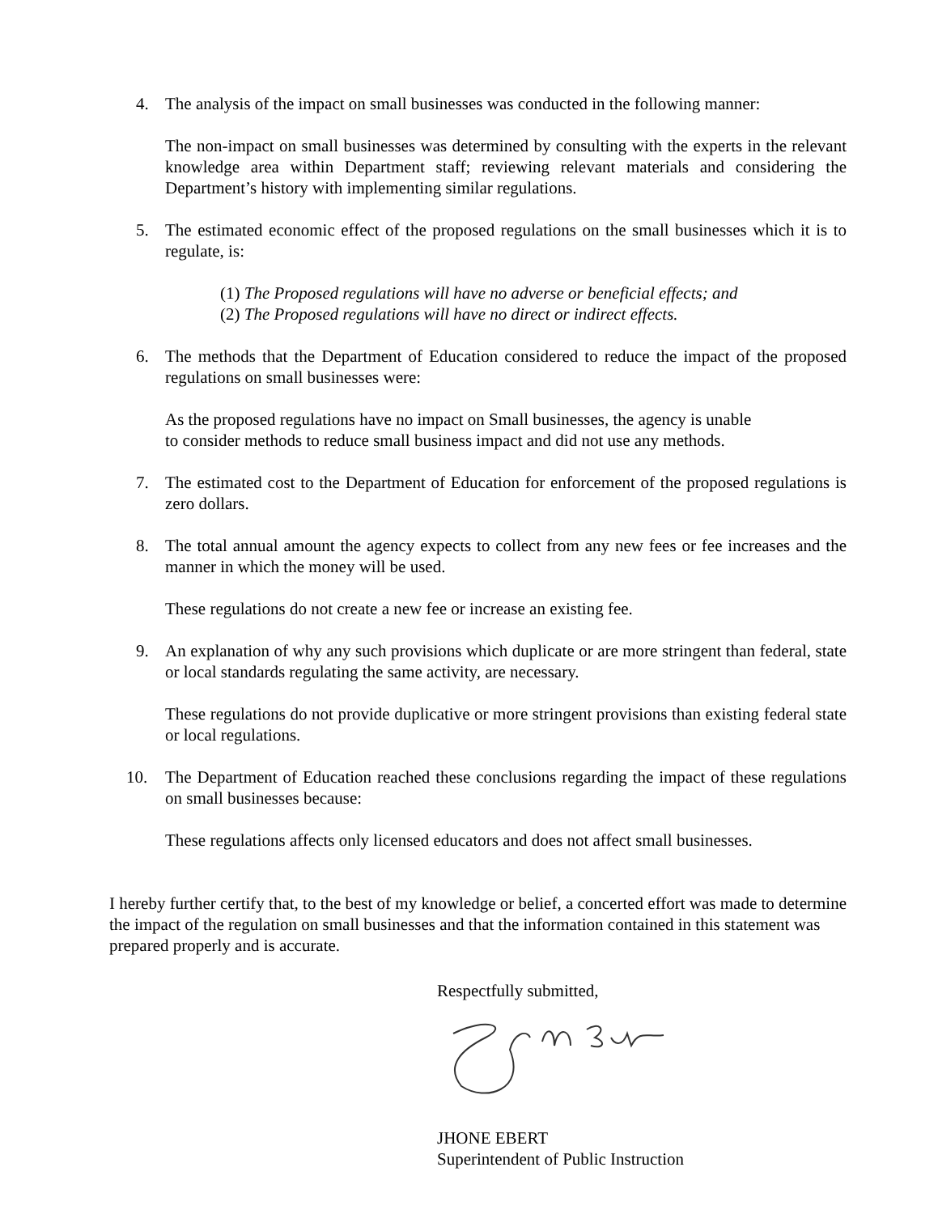4. The analysis of the impact on small businesses was conducted in the following manner:
The non-impact on small businesses was determined by consulting with the experts in the relevant knowledge area within Department staff; reviewing relevant materials and considering the Department’s history with implementing similar regulations.
5. The estimated economic effect of the proposed regulations on the small businesses which it is to regulate, is:
(1) The Proposed regulations will have no adverse or beneficial effects; and
(2) The Proposed regulations will have no direct or indirect effects.
6. The methods that the Department of Education considered to reduce the impact of the proposed regulations on small businesses were:
As the proposed regulations have no impact on Small businesses, the agency is unable
to consider methods to reduce small business impact and did not use any methods.
7. The estimated cost to the Department of Education for enforcement of the proposed regulations is zero dollars.
8. The total annual amount the agency expects to collect from any new fees or fee increases and the manner in which the money will be used.
These regulations do not create a new fee or increase an existing fee.
9. An explanation of why any such provisions which duplicate or are more stringent than federal, state or local standards regulating the same activity, are necessary.
These regulations do not provide duplicative or more stringent provisions than existing federal state or local regulations.
10. The Department of Education reached these conclusions regarding the impact of these regulations on small businesses because:
These regulations affects only licensed educators and does not affect small businesses.
I hereby further certify that, to the best of my knowledge or belief, a concerted effort was made to determine the impact of the regulation on small businesses and that the information contained in this statement was prepared properly and is accurate.
Respectfully submitted,
JHONE EBERT
Superintendent of Public Instruction